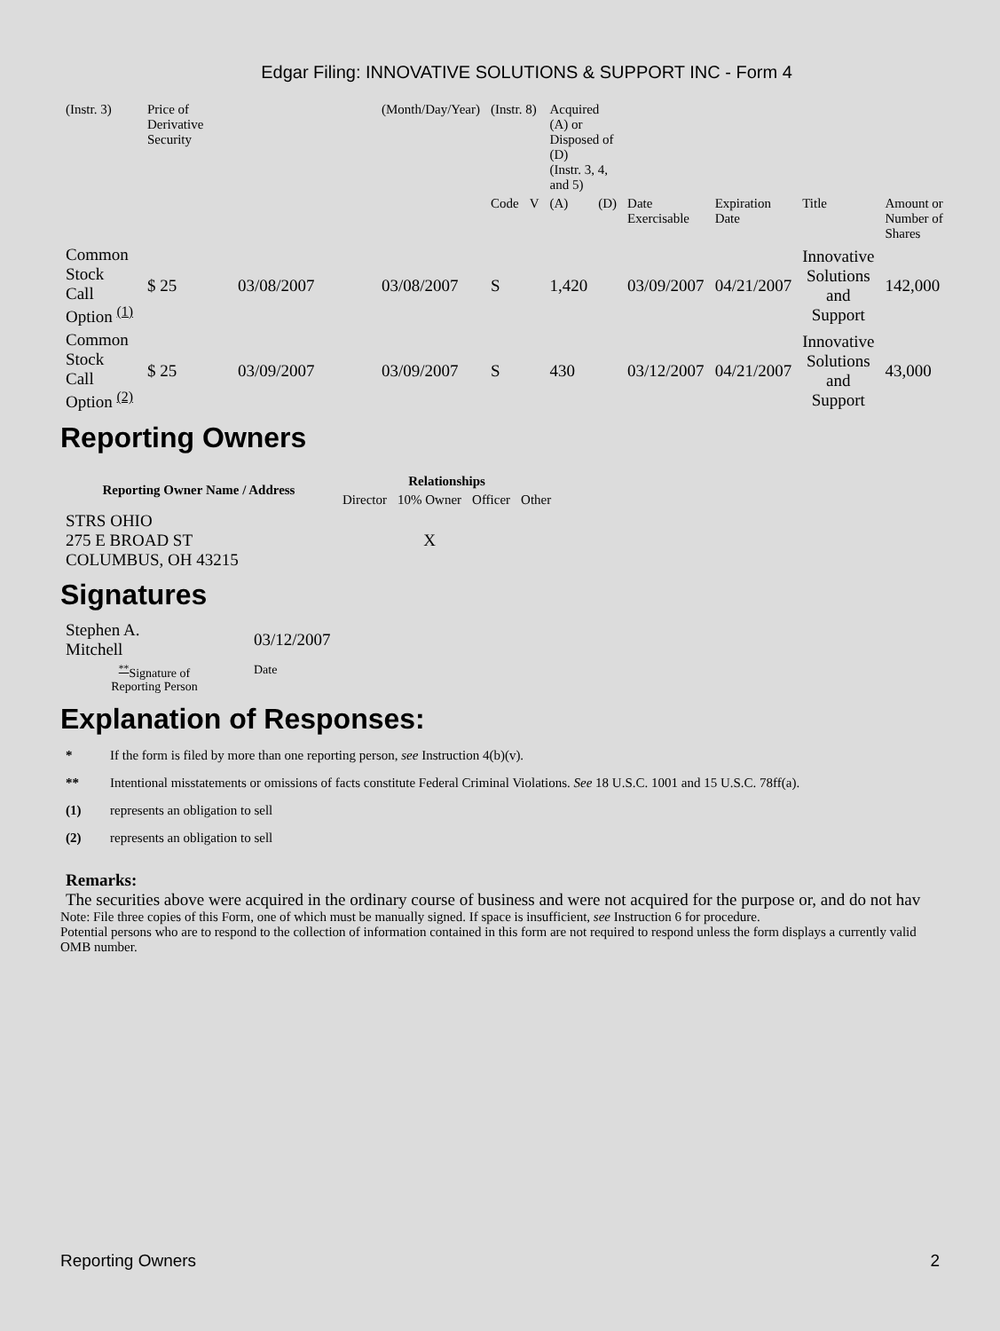Edgar Filing: INNOVATIVE SOLUTIONS & SUPPORT INC - Form 4
| (Instr. 3) | Price of Derivative Security | | (Month/Day/Year) | (Instr. 8) | | Acquired (A) or Disposed of (D) (Instr. 3, 4, and 5) | | | | | |
| | | | | Code | V | (A) | (D) | Date Exercisable | Expiration Date | Title | Amount or Number of Shares |
| Common Stock Call Option <sup>(1)</sup> | $ 25 | 03/08/2007 | 03/08/2007 | S | | 1,420 | | 03/09/2007 | 04/21/2007 | Innovative Solutions and Support | 142,000 |
| Common Stock Call Option <sup>(2)</sup> | $ 25 | 03/09/2007 | 03/09/2007 | S | | 430 | | 03/12/2007 | 04/21/2007 | Innovative Solutions and Support | 43,000 |
Reporting Owners
| Reporting Owner Name / Address | Relationships | | | |
| --- | --- | --- | --- | --- |
| | Director | 10% Owner | Officer | Other |
| STRS OHIO 275 E BROAD ST COLUMBUS, OH 43215 | | X | | |
Signatures
| Stephen A. Mitchell | 03/12/2007 |
| <sup>**</sup> Signature of Reporting Person | Date |
Explanation of Responses:
| * | If the form is filed by more than one reporting person, see Instruction 4(b)(v). |
| ** | Intentional misstatements or omissions of facts constitute Federal Criminal Violations. See 18 U.S.C. 1001 and 15 U.S.C. 78ff(a). |
| (1) | represents an obligation to sell |
| (2) | represents an obligation to sell |
Remarks:
The securities above were acquired in the ordinary course of business and were not acquired for the purpose or, and do not hav
Note: File three copies of this Form, one of which must be manually signed. If space is insufficient, see Instruction 6 for procedure.
Potential persons who are to respond to the collection of information contained in this form are not required to respond unless the form displays a currently valid OMB number.
Reporting Owners 2